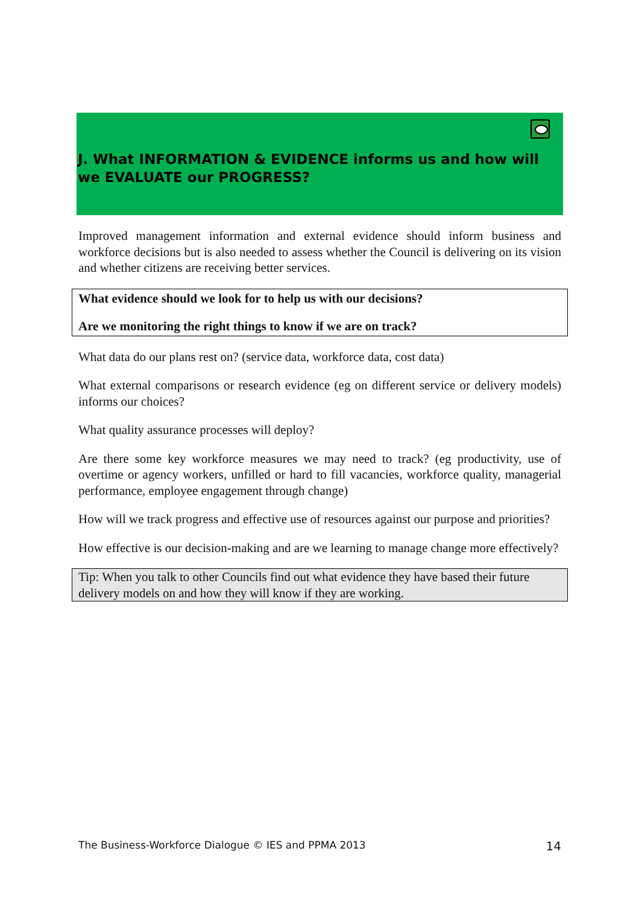J. What INFORMATION & EVIDENCE informs us and how will we EVALUATE our PROGRESS?
Improved management information and external evidence should inform business and workforce decisions but is also needed to assess whether the Council is delivering on its vision and whether citizens are receiving better services.
What evidence should we look for to help us with our decisions?
Are we monitoring the right things to know if we are on track?
What data do our plans rest on? (service data, workforce data, cost data)
What external comparisons or research evidence (eg on different service or delivery models) informs our choices?
What quality assurance processes will deploy?
Are there some key workforce measures we may need to track? (eg productivity, use of overtime or agency workers, unfilled or hard to fill vacancies, workforce quality, managerial performance, employee engagement through change)
How will we track progress and effective use of resources against our purpose and priorities?
How effective is our decision-making and are we learning to manage change more effectively?
Tip: When you talk to other Councils find out what evidence they have based their future delivery models on and how they will know if they are working.
The Business-Workforce Dialogue © IES and PPMA 2013 14